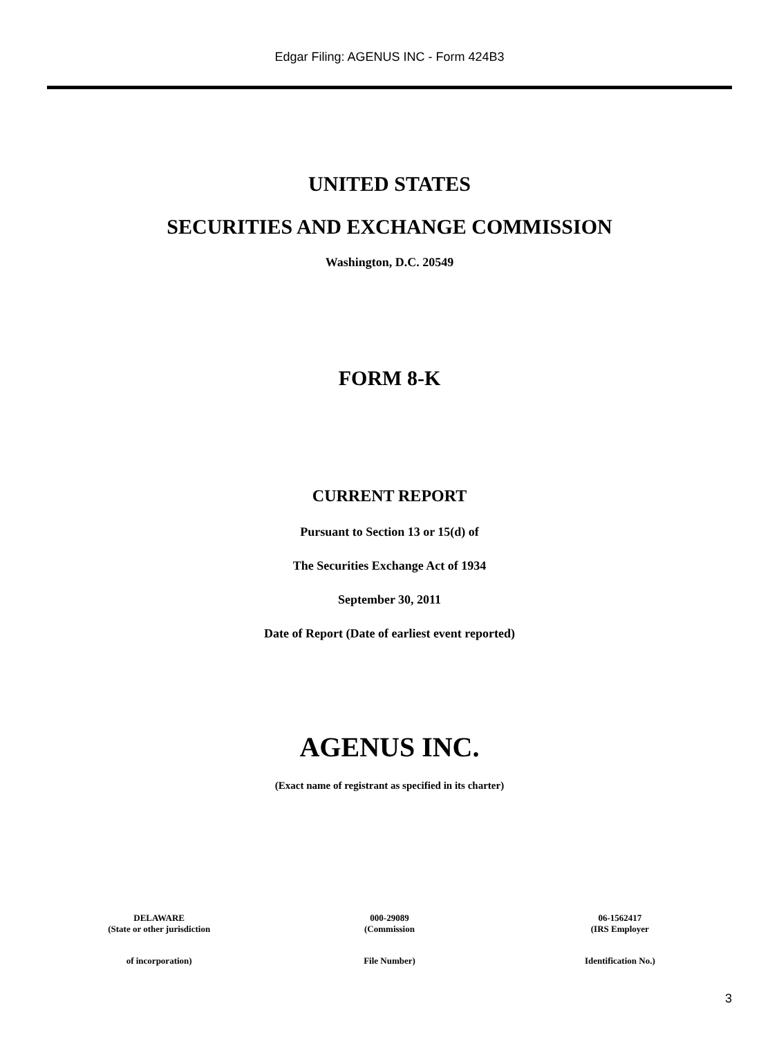Edgar Filing: AGENUS INC - Form 424B3
UNITED STATES
SECURITIES AND EXCHANGE COMMISSION
Washington, D.C. 20549
FORM 8-K
CURRENT REPORT
Pursuant to Section 13 or 15(d) of
The Securities Exchange Act of 1934
September 30, 2011
Date of Report (Date of earliest event reported)
AGENUS INC.
(Exact name of registrant as specified in its charter)
| DELAWARE | 000-29089 | 06-1562417 |
| (State or other jurisdiction | (Commission | (IRS Employer |
| of incorporation) | File Number) | Identification No.) |
3